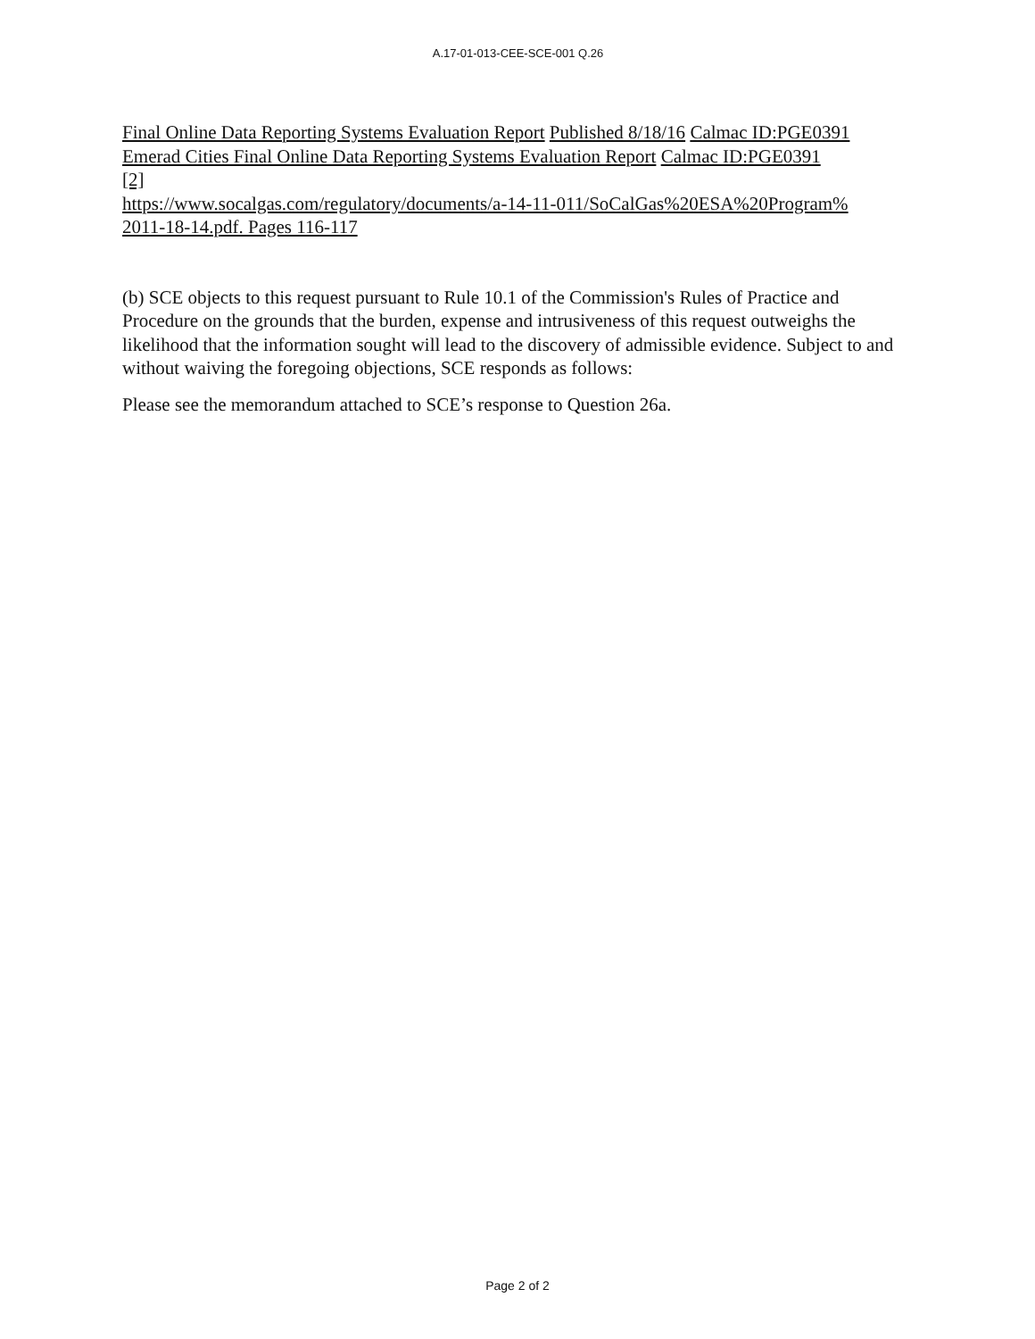A.17-01-013-CEE-SCE-001 Q.26
Final Online Data Reporting Systems Evaluation Report Published 8/18/16 Calmac ID:PGE0391
Emerad Cities Final Online Data Reporting Systems Evaluation Report Calmac ID:PGE0391
[2]
https://www.socalgas.com/regulatory/documents/a-14-11-011/SoCalGas%20ESA%20Program%
2011-18-14.pdf. Pages 116-117
(b) SCE objects to this request pursuant to Rule 10.1 of the Commission's Rules of Practice and Procedure on the grounds that the burden, expense and intrusiveness of this request outweighs the likelihood that the information sought will lead to the discovery of admissible evidence. Subject to and without waiving the foregoing objections, SCE responds as follows:
Please see the memorandum attached to SCE’s response to Question 26a.
Page 2 of 2